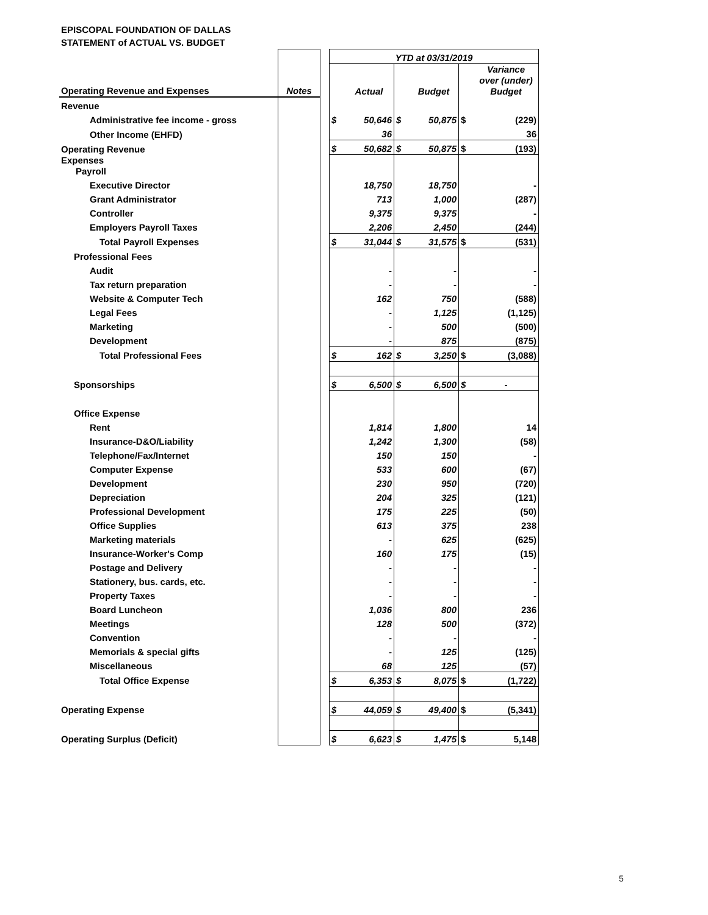EPISCOPAL FOUNDATION OF DALLAS
STATEMENT of ACTUAL VS. BUDGET
| | | | YTD at 03/31/2019 | | | | | |
| Operating Revenue and Expenses | Notes | | | Actual | | Budget | | Variance over (under) Budget |
| Revenue | | | | | | | | |
| Administrative fee income - gross | | | $ | 50,646 | $ | 50,875 | $ | (229) |
| Other Income (EHFD) | | | | 36 | | | | 36 |
| Operating Revenue | | | $ | 50,682 | $ | 50,875 | $ | (193) |
| Expenses Payroll | | | | | | | | |
| Executive Director | | | | 18,750 | | 18,750 | | - |
| Grant Administrator | | | | 713 | | 1,000 | | (287) |
| Controller | | | | 9,375 | | 9,375 | | - |
| Employers Payroll Taxes | | | | 2,206 | | 2,450 | | (244) |
| Total Payroll Expenses | | | $ | 31,044 | $ | 31,575 | $ | (531) |
| Professional Fees | | | | | | | | |
| Audit | | | | - | | - | | - |
| Tax return preparation | | | | - | | - | | - |
| Website & Computer Tech | | | | 162 | | 750 | | (588) |
| Legal Fees | | | | - | | 1,125 | | (1,125) |
| Marketing | | | | - | | 500 | | (500) |
| Development | | | | - | | 875 | | (875) |
| Total Professional Fees | | | $ | 162 | $ | 3,250 | $ | (3,088) |
| Sponsorships | | | $ | 6,500 | $ | 6,500 | $ | - |
| Office Expense | | | | | | | | |
| Rent | | | | 1,814 | | 1,800 | | 14 |
| Insurance-D&O/Liability | | | | 1,242 | | 1,300 | | (58) |
| Telephone/Fax/Internet | | | | 150 | | 150 | | - |
| Computer Expense | | | | 533 | | 600 | | (67) |
| Development | | | | 230 | | 950 | | (720) |
| Depreciation | | | | 204 | | 325 | | (121) |
| Professional Development | | | | 175 | | 225 | | (50) |
| Office Supplies | | | | 613 | | 375 | | 238 |
| Marketing materials | | | | - | | 625 | | (625) |
| Insurance-Worker's Comp | | | | 160 | | 175 | | (15) |
| Postage and Delivery | | | | - | | - | | - |
| Stationery, bus. cards, etc. | | | | - | | - | | - |
| Property Taxes | | | | - | | - | | - |
| Board Luncheon | | | | 1,036 | | 800 | | 236 |
| Meetings | | | | 128 | | 500 | | (372) |
| Convention | | | | - | | - | | - |
| Memorials & special gifts | | | | - | | 125 | | (125) |
| Miscellaneous | | | | 68 | | 125 | | (57) |
| Total Office Expense | | | $ | 6,353 | $ | 8,075 | $ | (1,722) |
| Operating Expense | | | $ | 44,059 | $ | 49,400 | $ | (5,341) |
| Operating Surplus (Deficit) | | | $ | 6,623 | $ | 1,475 | $ | 5,148 |
5